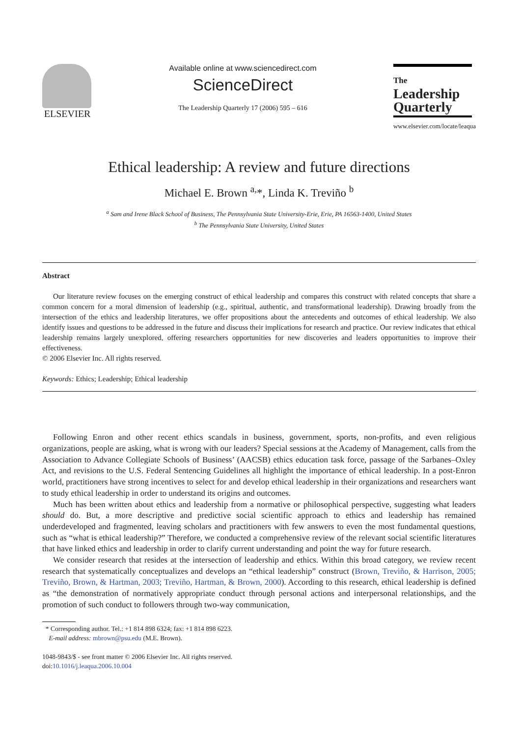ELSEVIER
Available online at www.sciencedirect.com
ScienceDirect
The Leadership Quarterly 17 (2006) 595 – 616
The
Leadership Quarterly
www.elsevier.com/locate/leaqua
Ethical leadership: A review and future directions
Michael E. Brown <sup>a,</sup>*, Linda K. Treviño <sup>b</sup>
<sup>a</sup> Sam and Irene Black School of Business, The Pennsylvania State University-Erie, Erie, PA 16563-1400, United States
<sup>b</sup> The Pennsylvania State University, United States
Abstract
Our literature review focuses on the emerging construct of ethical leadership and compares this construct with related concepts that share a common concern for a moral dimension of leadership (e.g., spiritual, authentic, and transformational leadership). Drawing broadly from the intersection of the ethics and leadership literatures, we offer propositions about the antecedents and outcomes of ethical leadership. We also identify issues and questions to be addressed in the future and discuss their implications for research and practice. Our review indicates that ethical leadership remains largely unexplored, offering researchers opportunities for new discoveries and leaders opportunities to improve their effectiveness.
© 2006 Elsevier Inc. All rights reserved.
Keywords: Ethics; Leadership; Ethical leadership
Following Enron and other recent ethics scandals in business, government, sports, non-profits, and even religious organizations, people are asking, what is wrong with our leaders? Special sessions at the Academy of Management, calls from the Association to Advance Collegiate Schools of Business’ (AACSB) ethics education task force, passage of the Sarbanes–Oxley Act, and revisions to the U.S. Federal Sentencing Guidelines all highlight the importance of ethical leadership. In a post-Enron world, practitioners have strong incentives to select for and develop ethical leadership in their organizations and researchers want to study ethical leadership in order to understand its origins and outcomes.
Much has been written about ethics and leadership from a normative or philosophical perspective, suggesting what leaders should do. But, a more descriptive and predictive social scientific approach to ethics and leadership has remained underdeveloped and fragmented, leaving scholars and practitioners with few answers to even the most fundamental questions, such as “what is ethical leadership?” Therefore, we conducted a comprehensive review of the relevant social scientific literatures that have linked ethics and leadership in order to clarify current understanding and point the way for future research.
We consider research that resides at the intersection of leadership and ethics. Within this broad category, we review recent research that systematically conceptualizes and develops an “ethical leadership” construct (Brown, Treviño, & Harrison, 2005; Treviño, Brown, & Hartman, 2003; Treviño, Hartman, & Brown, 2000). According to this research, ethical leadership is defined as “the demonstration of normatively appropriate conduct through personal actions and interpersonal relationships, and the promotion of such conduct to followers through two-way communication,
* Corresponding author. Tel.: +1 814 898 6324; fax: +1 814 898 6223.
E-mail address: mbrown@psu.edu (M.E. Brown).
1048-9843/$ - see front matter © 2006 Elsevier Inc. All rights reserved.
doi:10.1016/j.leaqua.2006.10.004